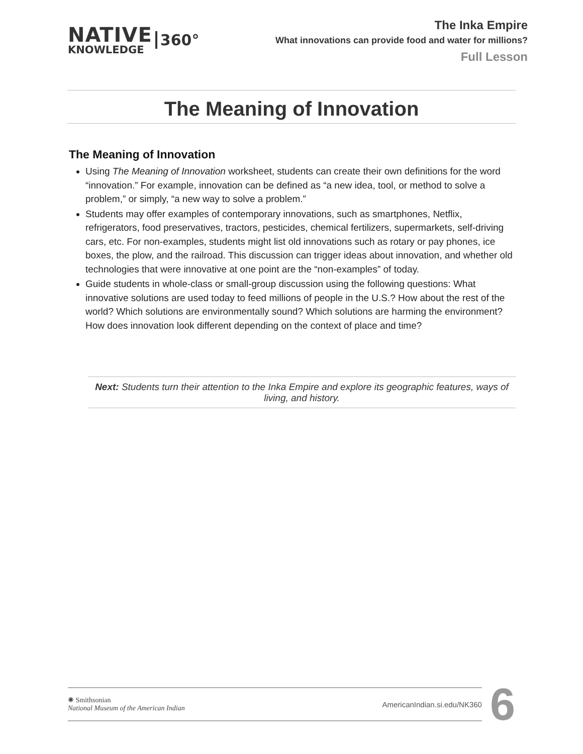NATIVE
KNOWLEDGE
360°
The Inka Empire
What innovations can provide food and water for millions?
Full Lesson
The Meaning of Innovation
The Meaning of Innovation
Using The Meaning of Innovation worksheet, students can create their own definitions for the word “innovation.” For example, innovation can be defined as “a new idea, tool, or method to solve a problem,” or simply, “a new way to solve a problem.”
Students may offer examples of contemporary innovations, such as smartphones, Netflix, refrigerators, food preservatives, tractors, pesticides, chemical fertilizers, supermarkets, self-driving cars, etc. For non-examples, students might list old innovations such as rotary or pay phones, ice boxes, the plow, and the railroad. This discussion can trigger ideas about innovation, and whether old technologies that were innovative at one point are the “non-examples” of today.
Guide students in whole-class or small-group discussion using the following questions: What innovative solutions are used today to feed millions of people in the U.S.? How about the rest of the world? Which solutions are environmentally sound? Which solutions are harming the environment? How does innovation look different depending on the context of place and time?
Next: Students turn their attention to the Inka Empire and explore its geographic features, ways of living, and history.
✺ Smithsonian
National Museum of the American Indian
AmericanIndian.si.edu/NK360
6